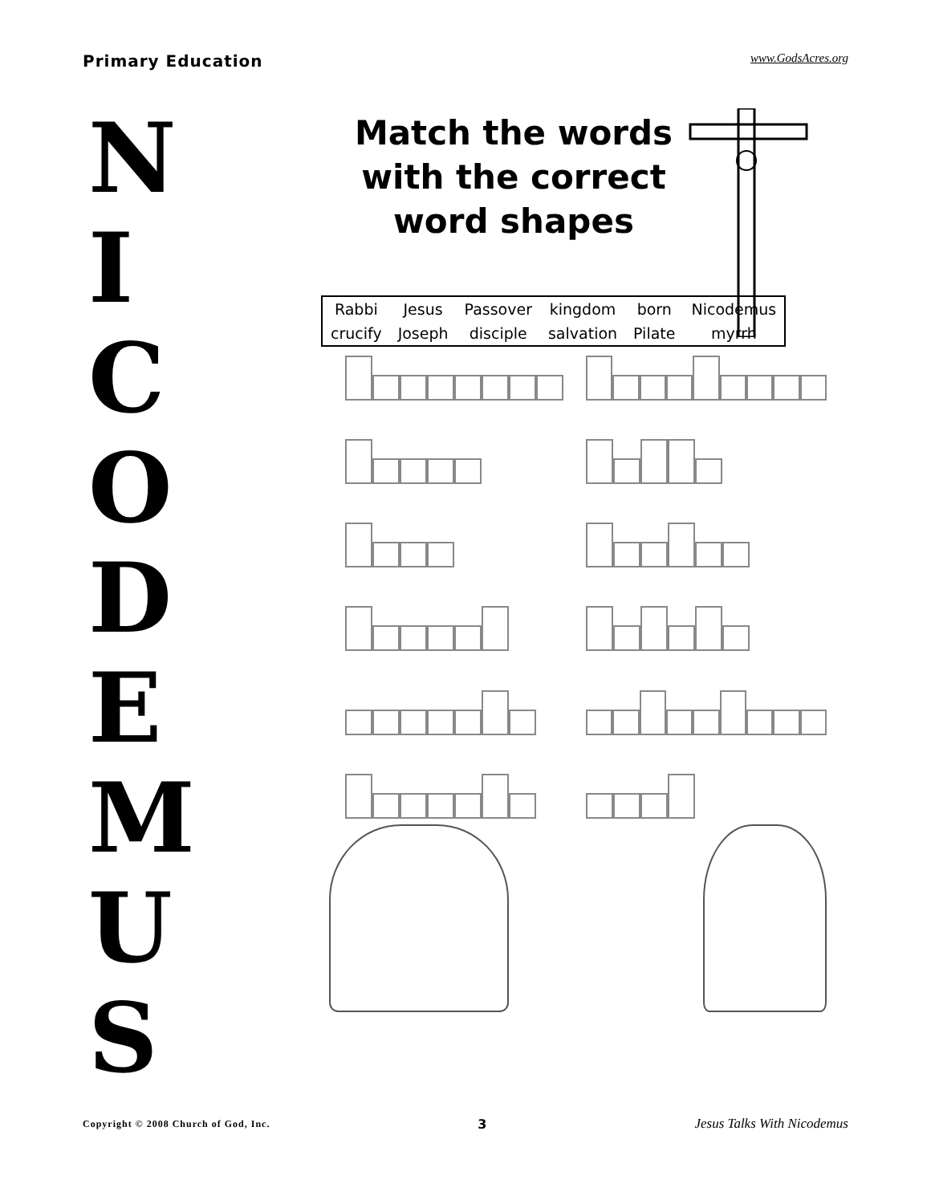Primary Education
www.GodsAcres.org
N
I
C
O
D
E
M
U
S
Match the words with the correct word shapes
| Rabbi | Jesus | Passover | kingdom | born | Nicodemus |
| crucify | Joseph | disciple | salvation | Pilate | myrrh |
Copyright © 2008 Church of God, Inc.
3 Jesus Talks With Nicodemus